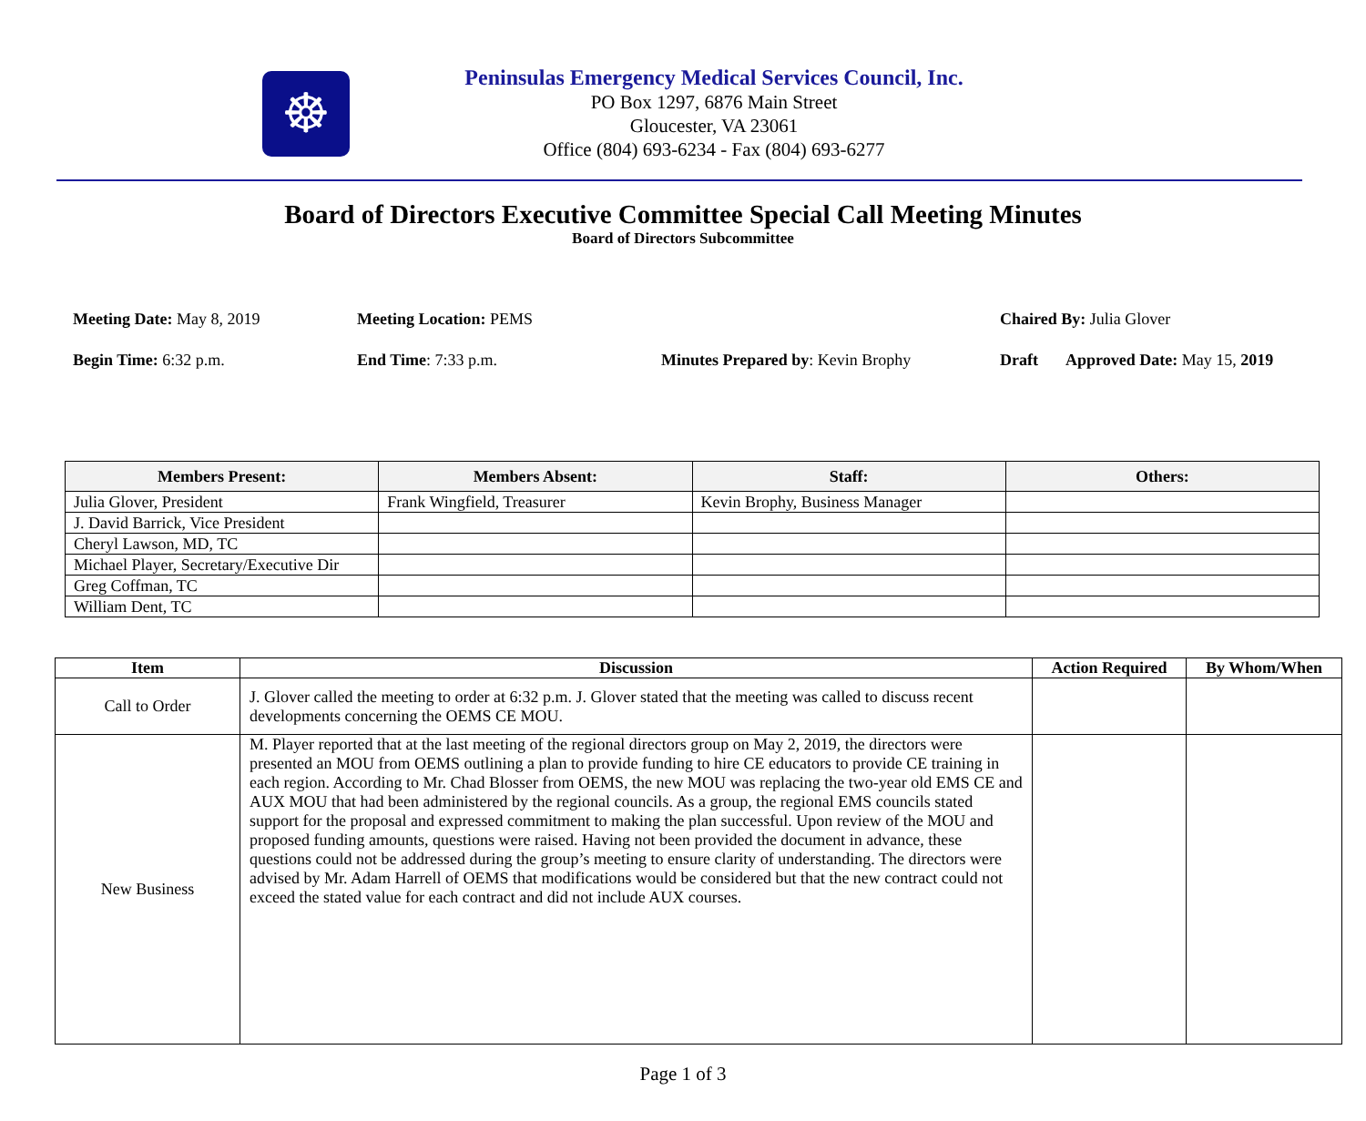☸
Peninsulas Emergency Medical Services Council, Inc.
PO Box 1297, 6876 Main Street
Gloucester, VA 23061
Office (804) 693-6234 - Fax (804) 693-6277
Board of Directors Executive Committee Special Call Meeting Minutes
Board of Directors Subcommittee
Meeting Date: May 8, 2019 Meeting Location: PEMS Chaired By: Julia Glover
Begin Time: 6:32 p.m. End Time: 7:33 p.m. Minutes Prepared by: Kevin Brophy Draft Approved Date: May 15, 2019
| Members Present: | Members Absent: | Staff: | Others: |
| --- | --- | --- | --- |
| Julia Glover, President | Frank Wingfield, Treasurer | Kevin Brophy, Business Manager | |
| J. David Barrick, Vice President | | | |
| Cheryl Lawson, MD, TC | | | |
| Michael Player, Secretary/Executive Dir | | | |
| Greg Coffman, TC | | | |
| William Dent, TC | | | |
| Item | Discussion | Action Required | By Whom/When |
| --- | --- | --- | --- |
| Call to Order | J. Glover called the meeting to order at 6:32 p.m. J. Glover stated that the meeting was called to discuss recent developments concerning the OEMS CE MOU. | | |
| New Business | M. Player reported that at the last meeting of the regional directors group on May 2, 2019, the directors were presented an MOU from OEMS outlining a plan to provide funding to hire CE educators to provide CE training in each region. According to Mr. Chad Blosser from OEMS, the new MOU was replacing the two-year old EMS CE and AUX MOU that had been administered by the regional councils. As a group, the regional EMS councils stated support for the proposal and expressed commitment to making the plan successful. Upon review of the MOU and proposed funding amounts, questions were raised. Having not been provided the document in advance, these questions could not be addressed during the group’s meeting to ensure clarity of understanding. The directors were advised by Mr. Adam Harrell of OEMS that modifications would be considered but that the new contract could not exceed the stated value for each contract and did not include AUX courses. | | |
Page 1 of 3